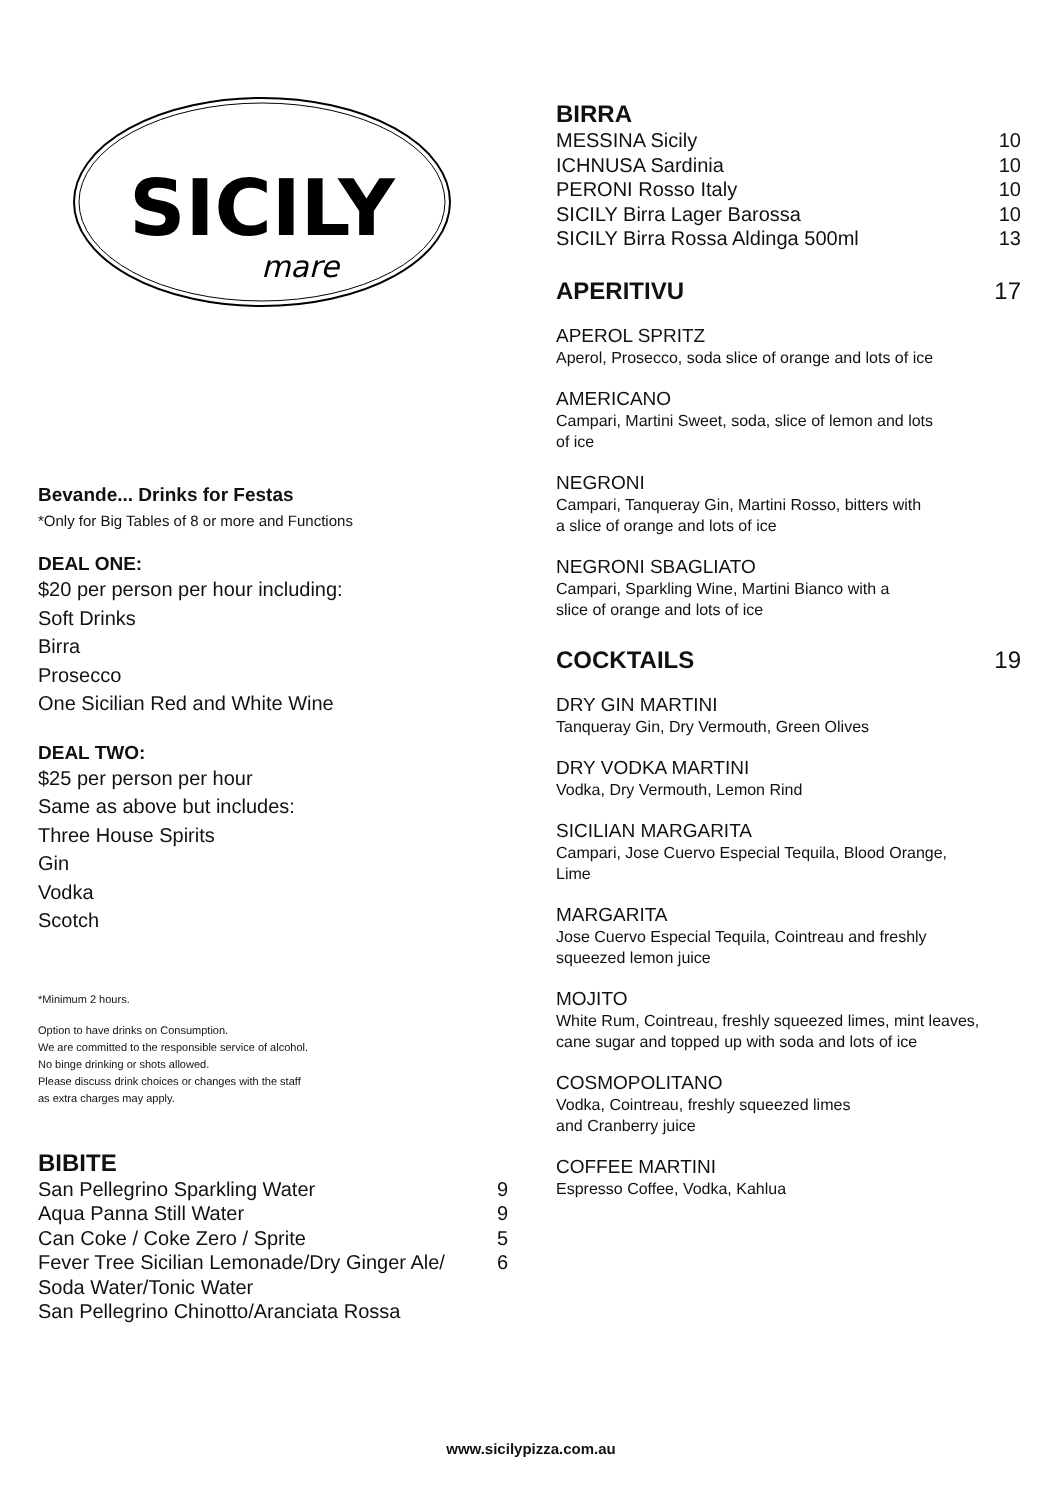SICILY
mare
Bevande... Drinks for Festas
*Only for Big Tables of 8 or more and Functions
DEAL ONE:
$20 per person per hour including:
Soft Drinks
Birra
Prosecco
One Sicilian Red and White Wine
DEAL TWO:
$25 per person per hour
Same as above but includes:
Three House Spirits
Gin
Vodka
Scotch
*Minimum 2 hours.
Option to have drinks on Consumption.
We are committed to the responsible service of alcohol.
No binge drinking or shots allowed.
Please discuss drink choices or changes with the staff
as extra charges may apply.
BIBITE
| San Pellegrino Sparkling Water | 9 |
| Aqua Panna Still Water | 9 |
| Can Coke / Coke Zero / Sprite | 5 |
| Fever Tree Sicilian Lemonade/Dry Ginger Ale/ Soda Water/Tonic Water | 6 |
| San Pellegrino Chinotto/Aranciata Rossa | |
BIRRA
| MESSINA Sicily | 10 |
| ICHNUSA Sardinia | 10 |
| PERONI Rosso Italy | 10 |
| SICILY Birra Lager Barossa | 10 |
| SICILY Birra Rossa Aldinga 500ml | 13 |
APERITIVU 17
APEROL SPRITZ
Aperol, Prosecco, soda slice of orange and lots of ice
AMERICANO
Campari, Martini Sweet, soda, slice of lemon and lots
of ice
NEGRONI
Campari, Tanqueray Gin, Martini Rosso, bitters with
a slice of orange and lots of ice
NEGRONI SBAGLIATO
Campari, Sparkling Wine, Martini Bianco with a
slice of orange and lots of ice
COCKTAILS 19
DRY GIN MARTINI
Tanqueray Gin, Dry Vermouth, Green Olives
DRY VODKA MARTINI
Vodka, Dry Vermouth, Lemon Rind
SICILIAN MARGARITA
Campari, Jose Cuervo Especial Tequila, Blood Orange,
Lime
MARGARITA
Jose Cuervo Especial Tequila, Cointreau and freshly
squeezed lemon juice
MOJITO
White Rum, Cointreau, freshly squeezed limes, mint leaves,
cane sugar and topped up with soda and lots of ice
COSMOPOLITANO
Vodka, Cointreau, freshly squeezed limes
and Cranberry juice
COFFEE MARTINI
Espresso Coffee, Vodka, Kahlua
www.sicilypizza.com.au